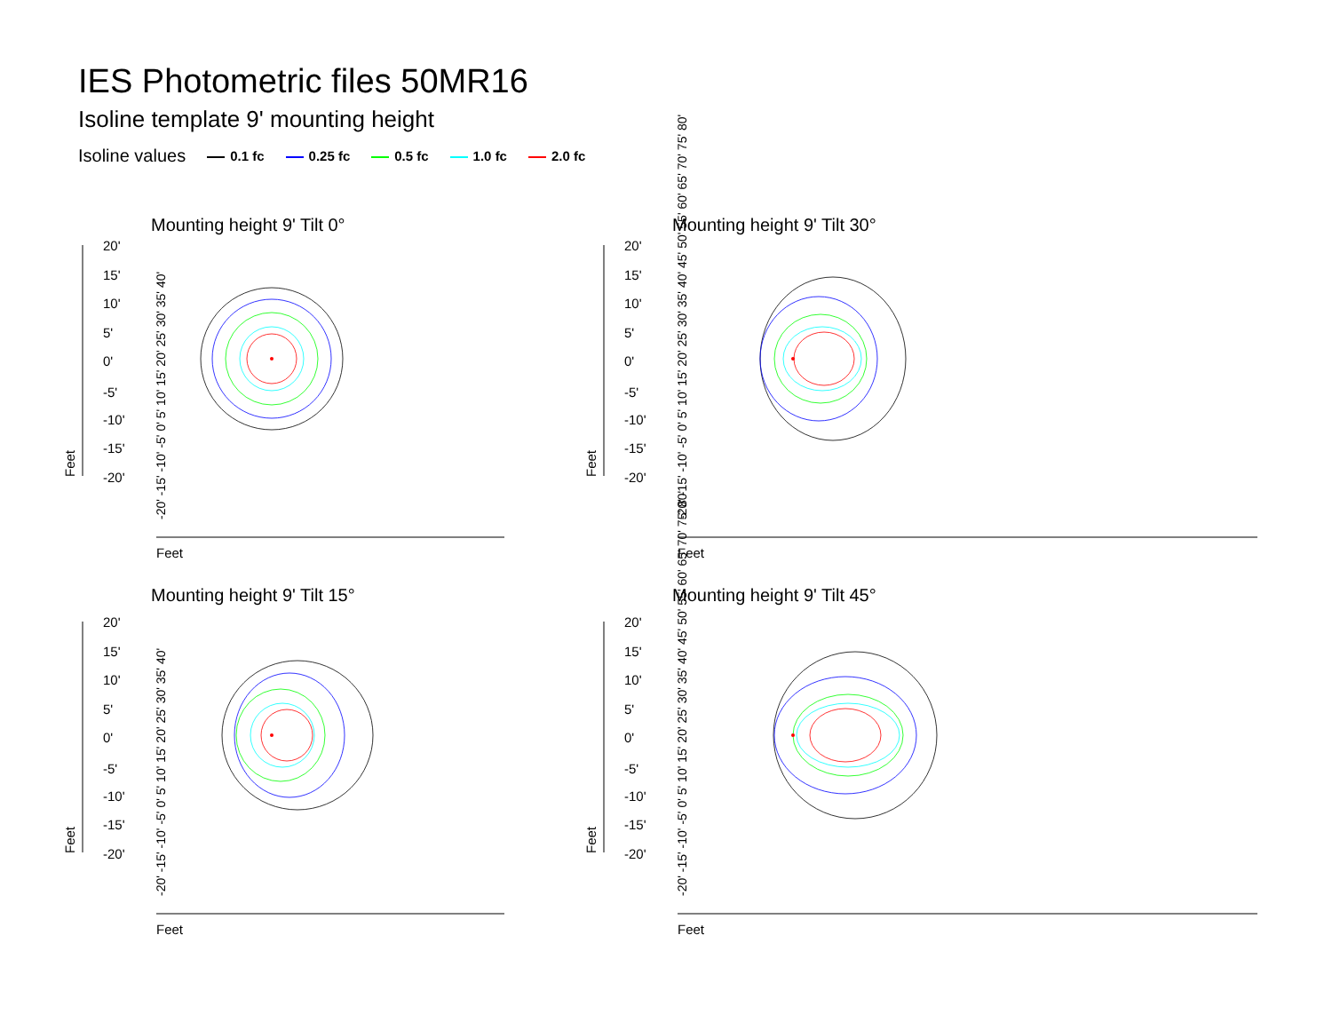IES Photometric files 50MR16
Isoline template 9' mounting height
Isoline values 0.1 fc 0.25 fc 0.5 fc 1.0 fc 2.0 fc
Mounting height 9' Tilt 0° Mounting height 9' Tilt 30°
Mounting height 9' Tilt 15° Mounting height 9' Tilt 45°
20'
15'
10'
5'
0'
-5'
-10'
-15'
-20'
20'
15'
10'
5'
0'
-5'
-10'
-15'
-20'
20'
15'
10'
5'
0'
-5'
-10'
-15'
-20'
20'
15'
10'
5'
0'
-5'
-10'
-15'
-20'
Feet
Feet
Feet
Feet
Feet
Feet
Feet
Feet
-20' -15' -10' -5' 0' 5' 10' 15' 20' 25' 30' 35' 40'
-20' -15' -10' -5' 0' 5' 10' 15' 20' 25' 30' 35' 40' 45' 50' 55' 60' 65' 70' 75' 80'
-20' -15' -10' -5' 0' 5' 10' 15' 20' 25' 30' 35' 40'
-20' -15' -10' -5' 0' 5' 10' 15' 20' 25' 30' 35' 40' 45' 50' 55' 60' 65' 70' 75' 80'